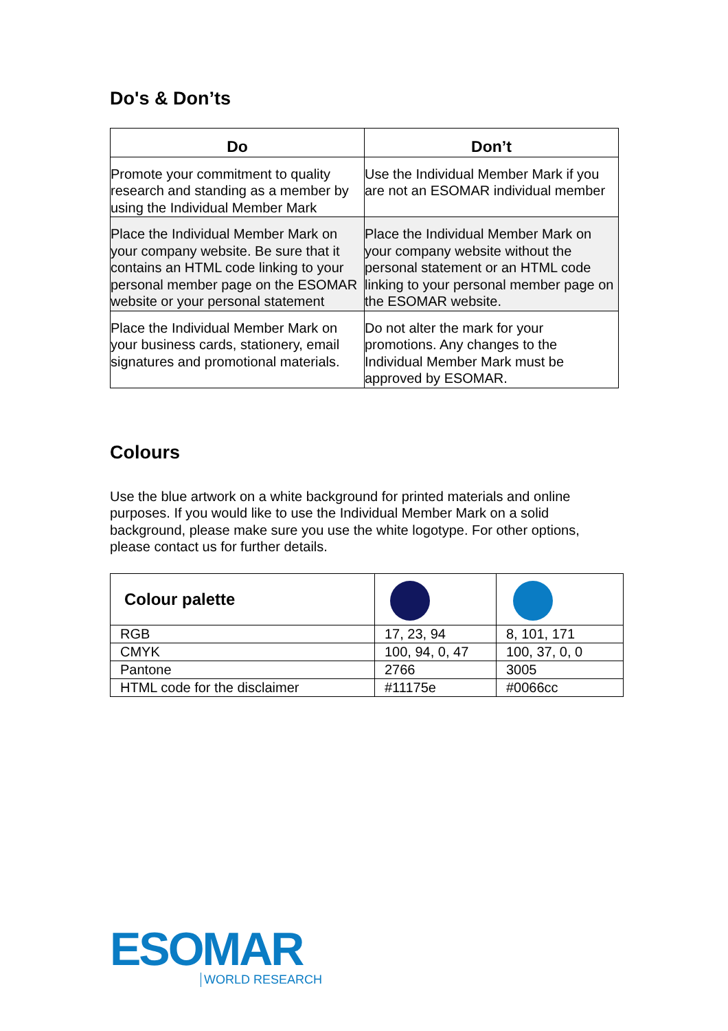Do's & Don’ts
| Do | Don’t |
| --- | --- |
| Promote your commitment to quality research and standing as a member by using the Individual Member Mark | Use the Individual Member Mark if you are not an ESOMAR individual member |
| Place the Individual Member Mark on your company website. Be sure that it contains an HTML code linking to your personal member page on the ESOMAR website or your personal statement | Place the Individual Member Mark on your company website without the personal statement or an HTML code linking to your personal member page on the ESOMAR website. |
| Place the Individual Member Mark on your business cards, stationery, email signatures and promotional materials. | Do not alter the mark for your promotions. Any changes to the Individual Member Mark must be approved by ESOMAR. |
Colours
Use the blue artwork on a white background for printed materials and online purposes. If you would like to use the Individual Member Mark on a solid background, please make sure you use the white logotype. For other options, please contact us for further details.
| Colour palette | | |
| RGB | 17, 23, 94 | 8, 101, 171 |
| CMYK | 100, 94, 0, 47 | 100, 37, 0, 0 |
| Pantone | 2766 | 3005 |
| HTML code for the disclaimer | #11175e | #0066cc |
ESOMAR
WORLD RESEARCH